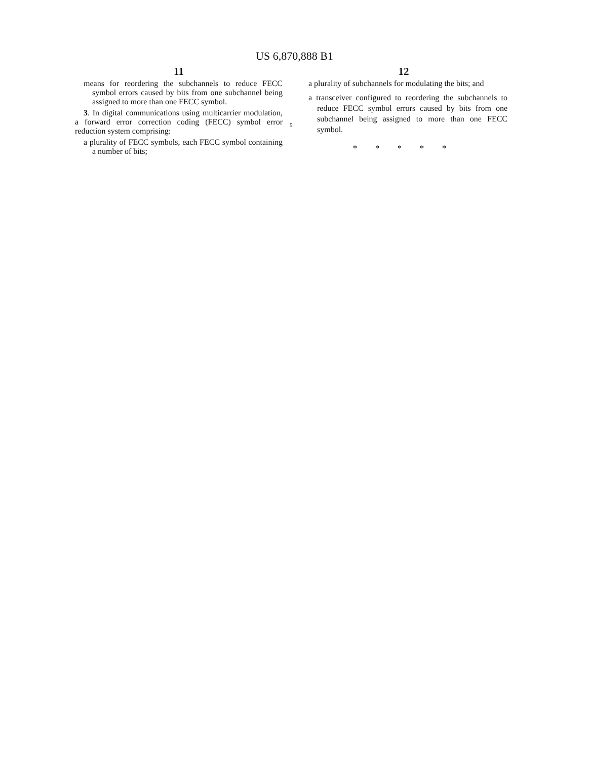US 6,870,888 B1
11
means for reordering the subchannels to reduce FECC symbol errors caused by bits from one subchannel being assigned to more than one FECC symbol.
3. In digital communications using multicarrier modulation, a forward error correction coding (FECC) symbol error reduction system comprising:
a plurality of FECC symbols, each FECC symbol containing a number of bits;
12
a plurality of subchannels for modulating the bits; and
a transceiver configured to reordering the subchannels to reduce FECC symbol errors caused by bits from one subchannel being assigned to more than one FECC symbol.
* * * * *
5